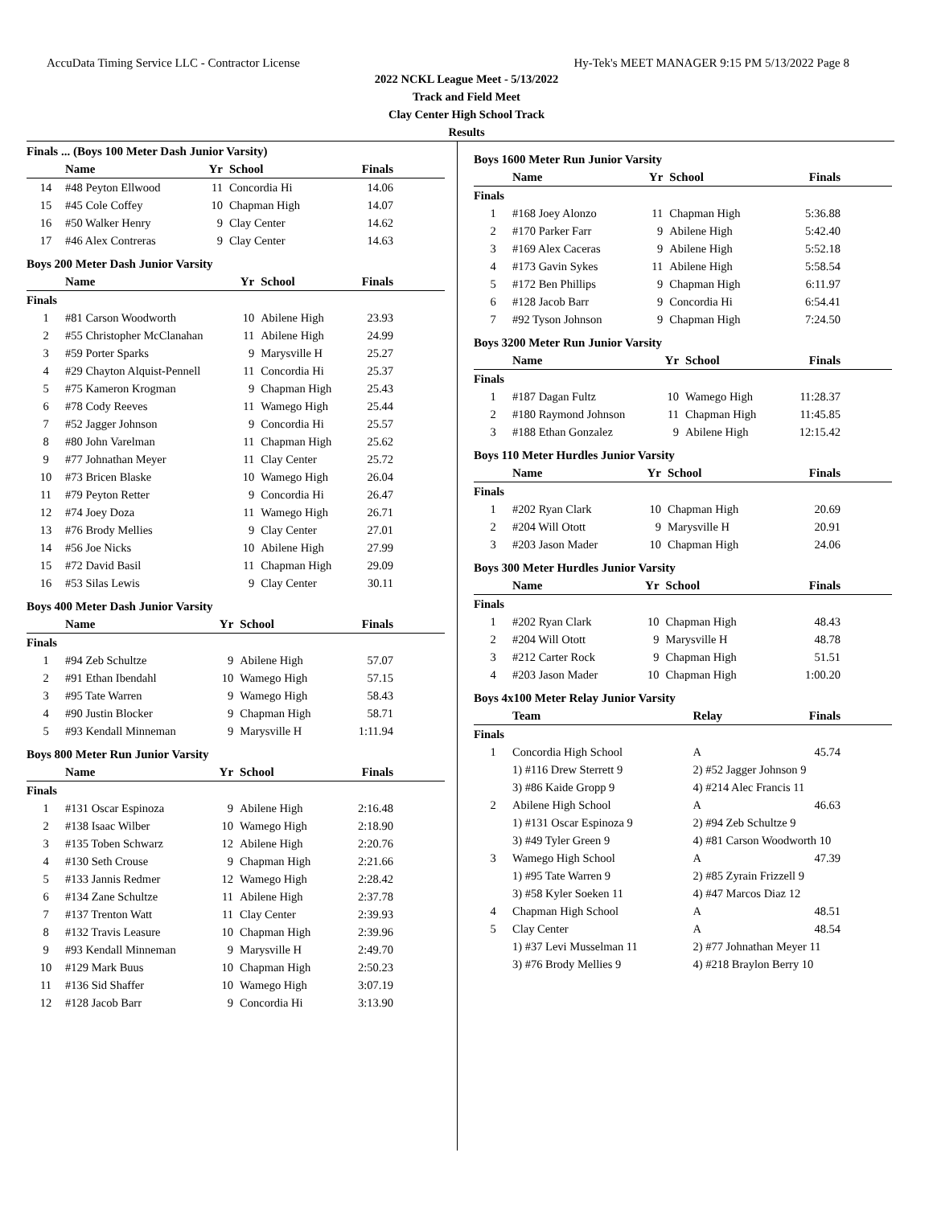AccuData Timing Service LLC - Contractor License Hy-Tek's MEET MANAGER 9:15 PM 5/13/2022 Page 8
2022 NCKL League Meet - 5/13/2022
Track and Field Meet
Clay Center High School Track
Results
Finals ... (Boys 100 Meter Dash Junior Varsity)
| | Name | Yr | School | Finals |
| --- | --- | --- | --- | --- |
| 14 | #48 Peyton Ellwood | 11 | Concordia Hi | 14.06 |
| 15 | #45 Cole Coffey | 10 | Chapman High | 14.07 |
| 16 | #50 Walker Henry | 9 | Clay Center | 14.62 |
| 17 | #46 Alex Contreras | 9 | Clay Center | 14.63 |
Boys 200 Meter Dash Junior Varsity
| | Name | Yr | School | Finals |
| --- | --- | --- | --- | --- |
| Finals | | | | |
| 1 | #81 Carson Woodworth | 10 | Abilene High | 23.93 |
| 2 | #55 Christopher McClanahan | 11 | Abilene High | 24.99 |
| 3 | #59 Porter Sparks | 9 | Marysville H | 25.27 |
| 4 | #29 Chayton Alquist-Pennell | 11 | Concordia Hi | 25.37 |
| 5 | #75 Kameron Krogman | 9 | Chapman High | 25.43 |
| 6 | #78 Cody Reeves | 11 | Wamego High | 25.44 |
| 7 | #52 Jagger Johnson | 9 | Concordia Hi | 25.57 |
| 8 | #80 John Varelman | 11 | Chapman High | 25.62 |
| 9 | #77 Johnathan Meyer | 11 | Clay Center | 25.72 |
| 10 | #73 Bricen Blaske | 10 | Wamego High | 26.04 |
| 11 | #79 Peyton Retter | 9 | Concordia Hi | 26.47 |
| 12 | #74 Joey Doza | 11 | Wamego High | 26.71 |
| 13 | #76 Brody Mellies | 9 | Clay Center | 27.01 |
| 14 | #56 Joe Nicks | 10 | Abilene High | 27.99 |
| 15 | #72 David Basil | 11 | Chapman High | 29.09 |
| 16 | #53 Silas Lewis | 9 | Clay Center | 30.11 |
Boys 400 Meter Dash Junior Varsity
| | Name | Yr | School | Finals |
| --- | --- | --- | --- | --- |
| Finals | | | | |
| 1 | #94 Zeb Schultze | 9 | Abilene High | 57.07 |
| 2 | #91 Ethan Ibendahl | 10 | Wamego High | 57.15 |
| 3 | #95 Tate Warren | 9 | Wamego High | 58.43 |
| 4 | #90 Justin Blocker | 9 | Chapman High | 58.71 |
| 5 | #93 Kendall Minneman | 9 | Marysville H | 1:11.94 |
Boys 800 Meter Run Junior Varsity
| | Name | Yr | School | Finals |
| --- | --- | --- | --- | --- |
| Finals | | | | |
| 1 | #131 Oscar Espinoza | 9 | Abilene High | 2:16.48 |
| 2 | #138 Isaac Wilber | 10 | Wamego High | 2:18.90 |
| 3 | #135 Toben Schwarz | 12 | Abilene High | 2:20.76 |
| 4 | #130 Seth Crouse | 9 | Chapman High | 2:21.66 |
| 5 | #133 Jannis Redmer | 12 | Wamego High | 2:28.42 |
| 6 | #134 Zane Schultze | 11 | Abilene High | 2:37.78 |
| 7 | #137 Trenton Watt | 11 | Clay Center | 2:39.93 |
| 8 | #132 Travis Leasure | 10 | Chapman High | 2:39.96 |
| 9 | #93 Kendall Minneman | 9 | Marysville H | 2:49.70 |
| 10 | #129 Mark Buus | 10 | Chapman High | 2:50.23 |
| 11 | #136 Sid Shaffer | 10 | Wamego High | 3:07.19 |
| 12 | #128 Jacob Barr | 9 | Concordia Hi | 3:13.90 |
Boys 1600 Meter Run Junior Varsity
| | Name | Yr | School | Finals |
| --- | --- | --- | --- | --- |
| Finals | | | | |
| 1 | #168 Joey Alonzo | 11 | Chapman High | 5:36.88 |
| 2 | #170 Parker Farr | 9 | Abilene High | 5:42.40 |
| 3 | #169 Alex Caceras | 9 | Abilene High | 5:52.18 |
| 4 | #173 Gavin Sykes | 11 | Abilene High | 5:58.54 |
| 5 | #172 Ben Phillips | 9 | Chapman High | 6:11.97 |
| 6 | #128 Jacob Barr | 9 | Concordia Hi | 6:54.41 |
| 7 | #92 Tyson Johnson | 9 | Chapman High | 7:24.50 |
Boys 3200 Meter Run Junior Varsity
| | Name | Yr | School | Finals |
| --- | --- | --- | --- | --- |
| Finals | | | | |
| 1 | #187 Dagan Fultz | 10 | Wamego High | 11:28.37 |
| 2 | #180 Raymond Johnson | 11 | Chapman High | 11:45.85 |
| 3 | #188 Ethan Gonzalez | 9 | Abilene High | 12:15.42 |
Boys 110 Meter Hurdles Junior Varsity
| | Name | Yr | School | Finals |
| --- | --- | --- | --- | --- |
| Finals | | | | |
| 1 | #202 Ryan Clark | 10 | Chapman High | 20.69 |
| 2 | #204 Will Otott | 9 | Marysville H | 20.91 |
| 3 | #203 Jason Mader | 10 | Chapman High | 24.06 |
Boys 300 Meter Hurdles Junior Varsity
| | Name | Yr | School | Finals |
| --- | --- | --- | --- | --- |
| Finals | | | | |
| 1 | #202 Ryan Clark | 10 | Chapman High | 48.43 |
| 2 | #204 Will Otott | 9 | Marysville H | 48.78 |
| 3 | #212 Carter Rock | 9 | Chapman High | 51.51 |
| 4 | #203 Jason Mader | 10 | Chapman High | 1:00.20 |
Boys 4x100 Meter Relay Junior Varsity
| | Team | Relay | Finals |
| --- | --- | --- | --- |
| Finals | | | |
| 1 | Concordia High School | A | 45.74 |
| | 1) #116 Drew Sterrett 9 | 2) #52 Jagger Johnson 9 | |
| | 3) #86 Kaide Gropp 9 | 4) #214 Alec Francis 11 | |
| 2 | Abilene High School | A | 46.63 |
| | 1) #131 Oscar Espinoza 9 | 2) #94 Zeb Schultze 9 | |
| | 3) #49 Tyler Green 9 | 4) #81 Carson Woodworth 10 | |
| 3 | Wamego High School | A | 47.39 |
| | 1) #95 Tate Warren 9 | 2) #85 Zyrain Frizzell 9 | |
| | 3) #58 Kyler Soeken 11 | 4) #47 Marcos Diaz 12 | |
| 4 | Chapman High School | A | 48.51 |
| 5 | Clay Center | A | 48.54 |
| | 1) #37 Levi Musselman 11 | 2) #77 Johnathan Meyer 11 | |
| | 3) #76 Brody Mellies 9 | 4) #218 Braylon Berry 10 | |